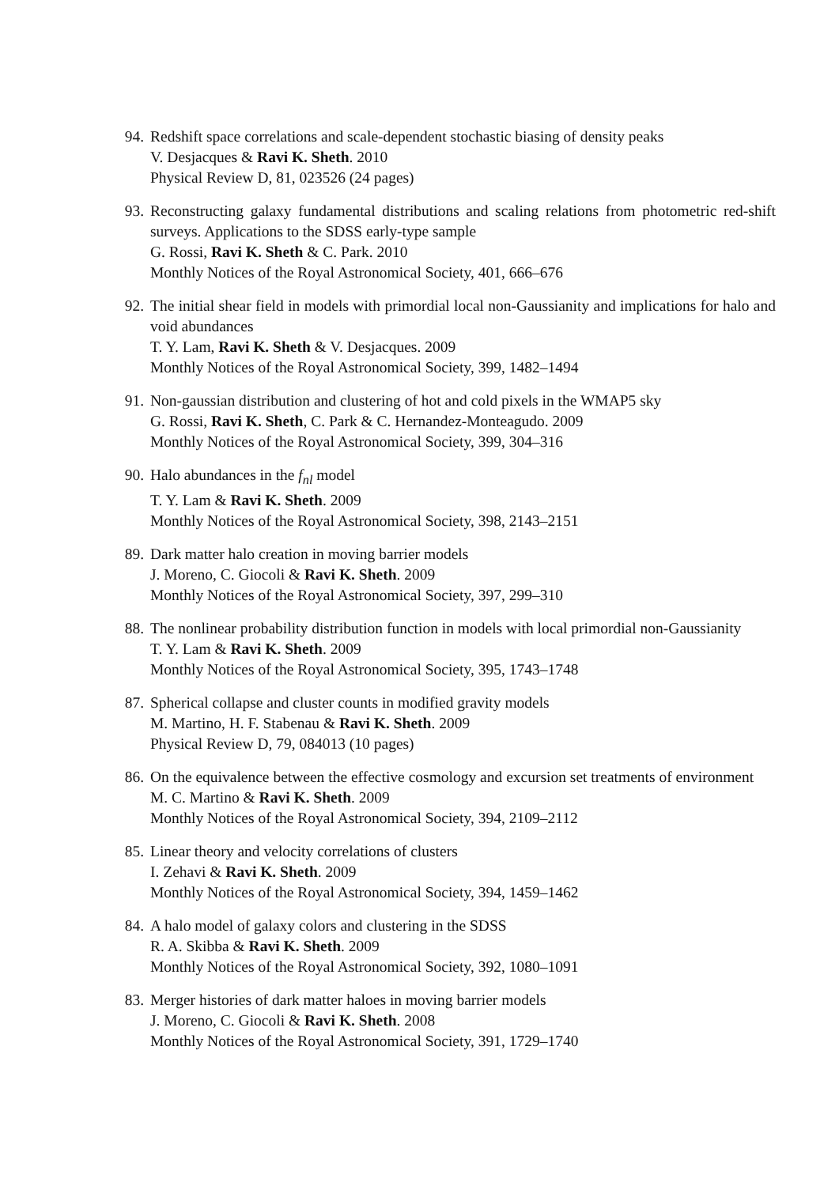94. Redshift space correlations and scale-dependent stochastic biasing of density peaks
V. Desjacques & Ravi K. Sheth. 2010
Physical Review D, 81, 023526 (24 pages)
93. Reconstructing galaxy fundamental distributions and scaling relations from photometric red-shift surveys. Applications to the SDSS early-type sample
G. Rossi, Ravi K. Sheth & C. Park. 2010
Monthly Notices of the Royal Astronomical Society, 401, 666–676
92. The initial shear field in models with primordial local non-Gaussianity and implications for halo and void abundances
T. Y. Lam, Ravi K. Sheth & V. Desjacques. 2009
Monthly Notices of the Royal Astronomical Society, 399, 1482–1494
91. Non-gaussian distribution and clustering of hot and cold pixels in the WMAP5 sky
G. Rossi, Ravi K. Sheth, C. Park & C. Hernandez-Monteagudo. 2009
Monthly Notices of the Royal Astronomical Society, 399, 304–316
90. Halo abundances in the f<sub>nl</sub> model
T. Y. Lam & Ravi K. Sheth. 2009
Monthly Notices of the Royal Astronomical Society, 398, 2143–2151
89. Dark matter halo creation in moving barrier models
J. Moreno, C. Giocoli & Ravi K. Sheth. 2009
Monthly Notices of the Royal Astronomical Society, 397, 299–310
88. The nonlinear probability distribution function in models with local primordial non-Gaussianity
T. Y. Lam & Ravi K. Sheth. 2009
Monthly Notices of the Royal Astronomical Society, 395, 1743–1748
87. Spherical collapse and cluster counts in modified gravity models
M. Martino, H. F. Stabenau & Ravi K. Sheth. 2009
Physical Review D, 79, 084013 (10 pages)
86. On the equivalence between the effective cosmology and excursion set treatments of environment
M. C. Martino & Ravi K. Sheth. 2009
Monthly Notices of the Royal Astronomical Society, 394, 2109–2112
85. Linear theory and velocity correlations of clusters
I. Zehavi & Ravi K. Sheth. 2009
Monthly Notices of the Royal Astronomical Society, 394, 1459–1462
84. A halo model of galaxy colors and clustering in the SDSS
R. A. Skibba & Ravi K. Sheth. 2009
Monthly Notices of the Royal Astronomical Society, 392, 1080–1091
83. Merger histories of dark matter haloes in moving barrier models
J. Moreno, C. Giocoli & Ravi K. Sheth. 2008
Monthly Notices of the Royal Astronomical Society, 391, 1729–1740